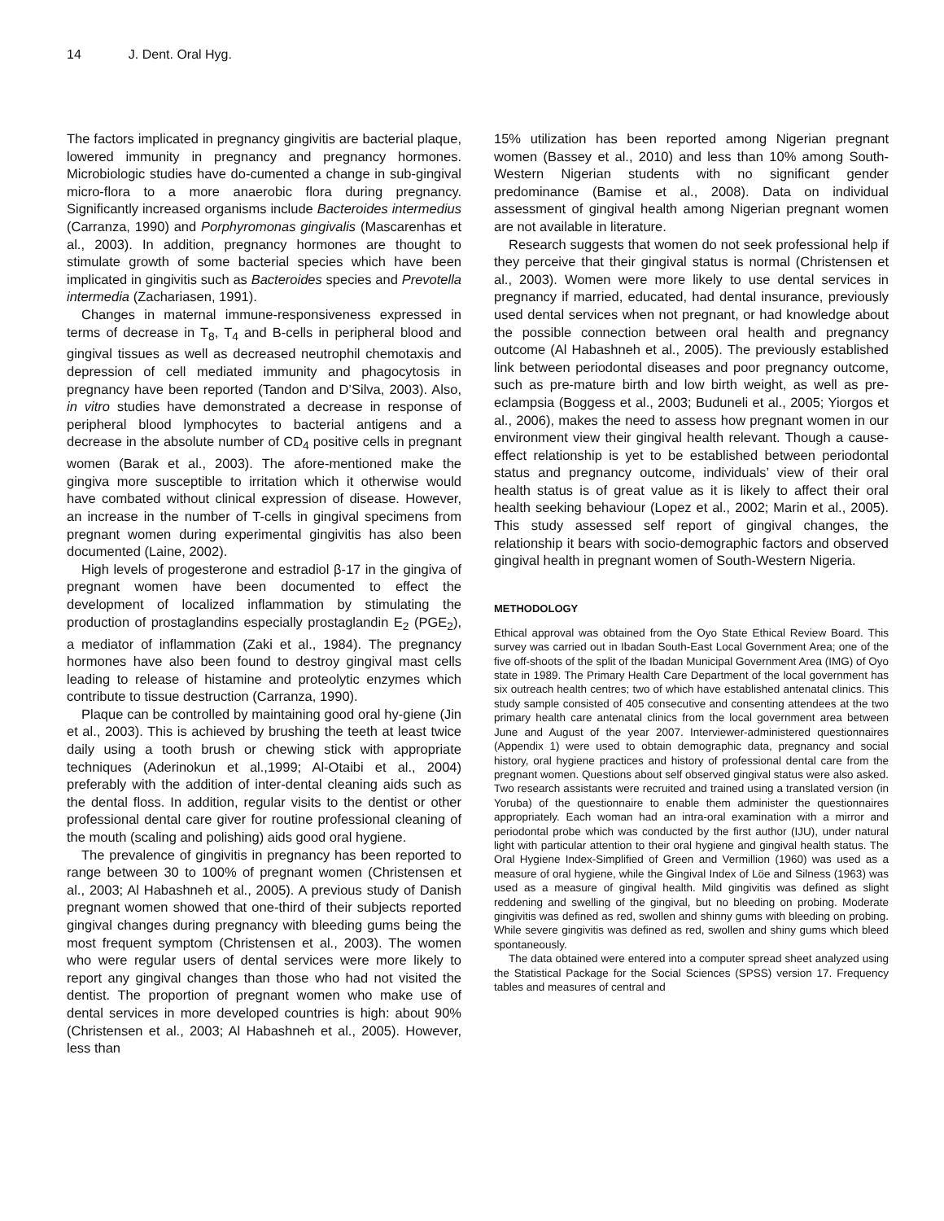14 J. Dent. Oral Hyg.
The factors implicated in pregnancy gingivitis are bacterial plaque, lowered immunity in pregnancy and pregnancy hormones. Microbiologic studies have do-cumented a change in sub-gingival micro-flora to a more anaerobic flora during pregnancy. Significantly increased organisms include Bacteroides intermedius (Carranza, 1990) and Porphyromonas gingivalis (Mascarenhas et al., 2003). In addition, pregnancy hormones are thought to stimulate growth of some bacterial species which have been implicated in gingivitis such as Bacteroides species and Prevotella intermedia (Zachariasen, 1991).
Changes in maternal immune-responsiveness expressed in terms of decrease in T<sub>8</sub>, T<sub>4</sub> and B-cells in peripheral blood and gingival tissues as well as decreased neutrophil chemotaxis and depression of cell mediated immunity and phagocytosis in pregnancy have been reported (Tandon and D’Silva, 2003). Also, in vitro studies have demonstrated a decrease in response of peripheral blood lymphocytes to bacterial antigens and a decrease in the absolute number of CD<sub>4</sub> positive cells in pregnant women (Barak et al., 2003). The afore-mentioned make the gingiva more susceptible to irritation which it otherwise would have combated without clinical expression of disease. However, an increase in the number of T-cells in gingival specimens from pregnant women during experimental gingivitis has also been documented (Laine, 2002).
High levels of progesterone and estradiol β-17 in the gingiva of pregnant women have been documented to effect the development of localized inflammation by stimulating the production of prostaglandins especially prostaglandin E<sub>2</sub> (PGE<sub>2</sub>), a mediator of inflammation (Zaki et al., 1984). The pregnancy hormones have also been found to destroy gingival mast cells leading to release of histamine and proteolytic enzymes which contribute to tissue destruction (Carranza, 1990).
Plaque can be controlled by maintaining good oral hy-giene (Jin et al., 2003). This is achieved by brushing the teeth at least twice daily using a tooth brush or chewing stick with appropriate techniques (Aderinokun et al.,1999; Al-Otaibi et al., 2004) preferably with the addition of inter-dental cleaning aids such as the dental floss. In addition, regular visits to the dentist or other professional dental care giver for routine professional cleaning of the mouth (scaling and polishing) aids good oral hygiene.
The prevalence of gingivitis in pregnancy has been reported to range between 30 to 100% of pregnant women (Christensen et al., 2003; Al Habashneh et al., 2005). A previous study of Danish pregnant women showed that one-third of their subjects reported gingival changes during pregnancy with bleeding gums being the most frequent symptom (Christensen et al., 2003). The women who were regular users of dental services were more likely to report any gingival changes than those who had not visited the dentist. The proportion of pregnant women who make use of dental services in more developed countries is high: about 90% (Christensen et al., 2003; Al Habashneh et al., 2005). However, less than
15% utilization has been reported among Nigerian pregnant women (Bassey et al., 2010) and less than 10% among South-Western Nigerian students with no significant gender predominance (Bamise et al., 2008). Data on individual assessment of gingival health among Nigerian pregnant women are not available in literature.
Research suggests that women do not seek professional help if they perceive that their gingival status is normal (Christensen et al., 2003). Women were more likely to use dental services in pregnancy if married, educated, had dental insurance, previously used dental services when not pregnant, or had knowledge about the possible connection between oral health and pregnancy outcome (Al Habashneh et al., 2005). The previously established link between periodontal diseases and poor pregnancy outcome, such as pre-mature birth and low birth weight, as well as pre-eclampsia (Boggess et al., 2003; Buduneli et al., 2005; Yiorgos et al., 2006), makes the need to assess how pregnant women in our environment view their gingival health relevant. Though a cause-effect relationship is yet to be established between periodontal status and pregnancy outcome, individuals’ view of their oral health status is of great value as it is likely to affect their oral health seeking behaviour (Lopez et al., 2002; Marin et al., 2005). This study assessed self report of gingival changes, the relationship it bears with socio-demographic factors and observed gingival health in pregnant women of South-Western Nigeria.
METHODOLOGY
Ethical approval was obtained from the Oyo State Ethical Review Board. This survey was carried out in Ibadan South-East Local Government Area; one of the five off-shoots of the split of the Ibadan Municipal Government Area (IMG) of Oyo state in 1989. The Primary Health Care Department of the local government has six outreach health centres; two of which have established antenatal clinics. This study sample consisted of 405 consecutive and consenting attendees at the two primary health care antenatal clinics from the local government area between June and August of the year 2007. Interviewer-administered questionnaires (Appendix 1) were used to obtain demographic data, pregnancy and social history, oral hygiene practices and history of professional dental care from the pregnant women. Questions about self observed gingival status were also asked. Two research assistants were recruited and trained using a translated version (in Yoruba) of the questionnaire to enable them administer the questionnaires appropriately. Each woman had an intra-oral examination with a mirror and periodontal probe which was conducted by the first author (IJU), under natural light with particular attention to their oral hygiene and gingival health status. The Oral Hygiene Index-Simplified of Green and Vermillion (1960) was used as a measure of oral hygiene, while the Gingival Index of Löe and Silness (1963) was used as a measure of gingival health. Mild gingivitis was defined as slight reddening and swelling of the gingival, but no bleeding on probing. Moderate gingivitis was defined as red, swollen and shinny gums with bleeding on probing. While severe gingivitis was defined as red, swollen and shiny gums which bleed spontaneously.
The data obtained were entered into a computer spread sheet analyzed using the Statistical Package for the Social Sciences (SPSS) version 17. Frequency tables and measures of central and